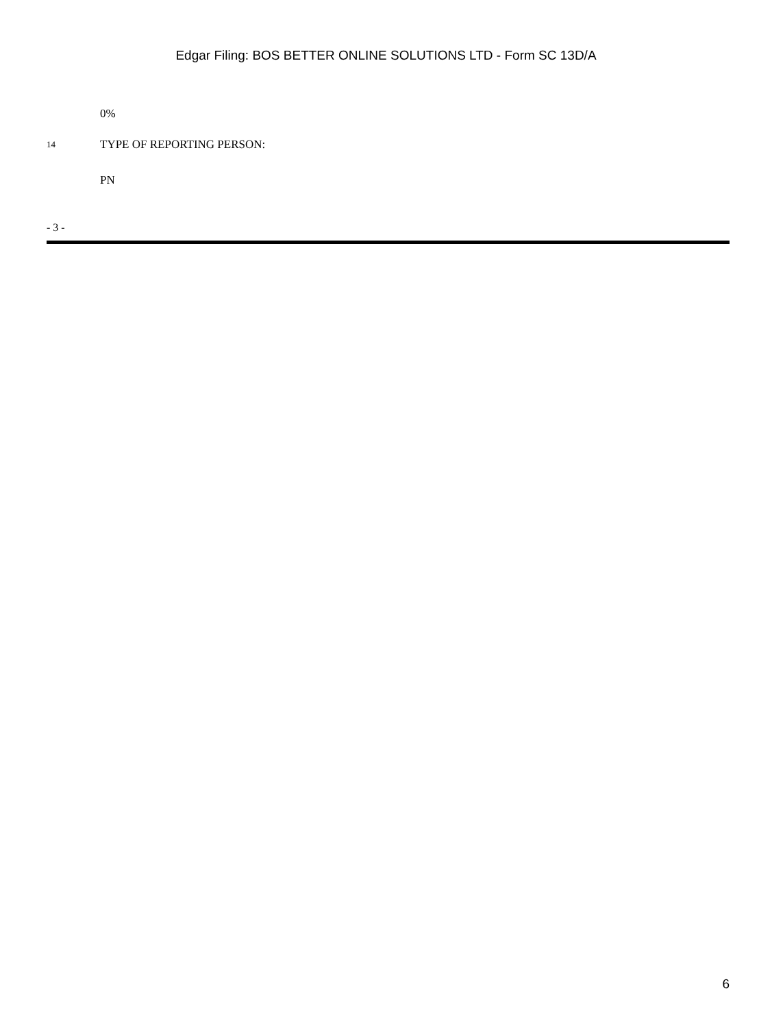Edgar Filing: BOS BETTER ONLINE SOLUTIONS LTD - Form SC 13D/A
0%
14 TYPE OF REPORTING PERSON:
PN
- 3 -
6